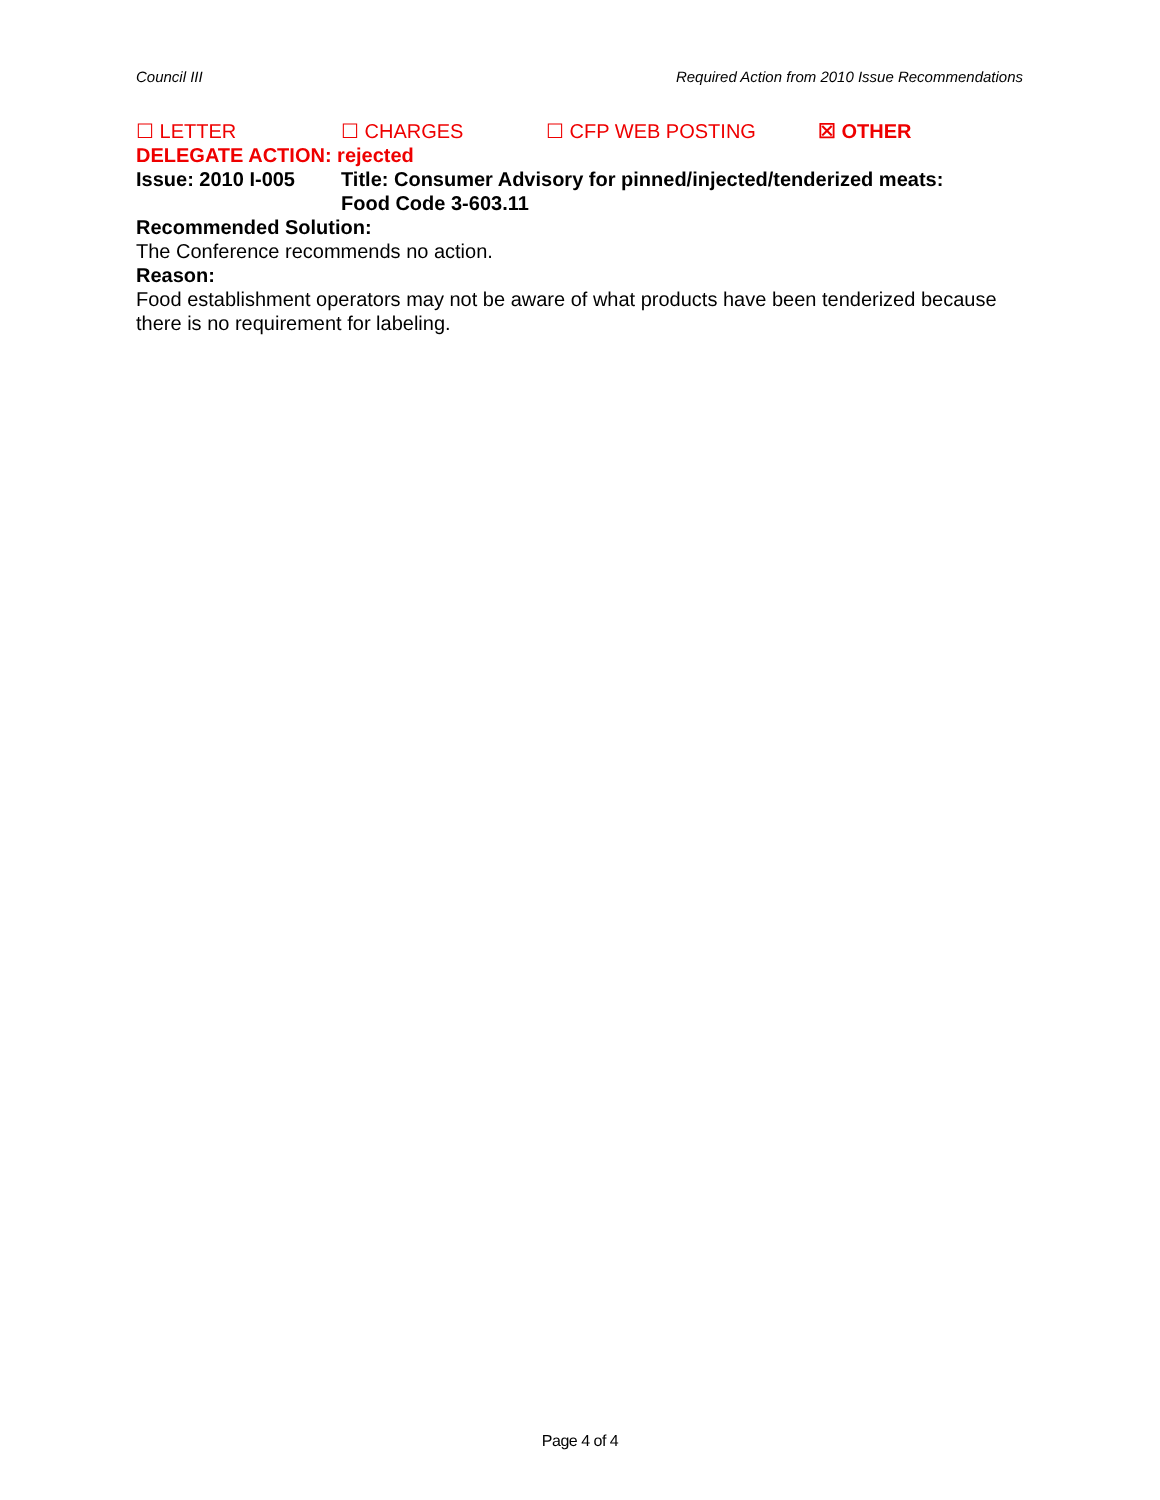Council III Required Action from 2010 Issue Recommendations
☐ LETTER ☐ CHARGES ☐ CFP WEB POSTING ☒ OTHER
DELEGATE ACTION: rejected
Issue: 2010 I-005 Title: Consumer Advisory for pinned/injected/tenderized meats:
Food Code 3-603.11
Recommended Solution:
The Conference recommends no action.
Reason:
Food establishment operators may not be aware of what products have been tenderized because there is no requirement for labeling.
Page 4 of 4